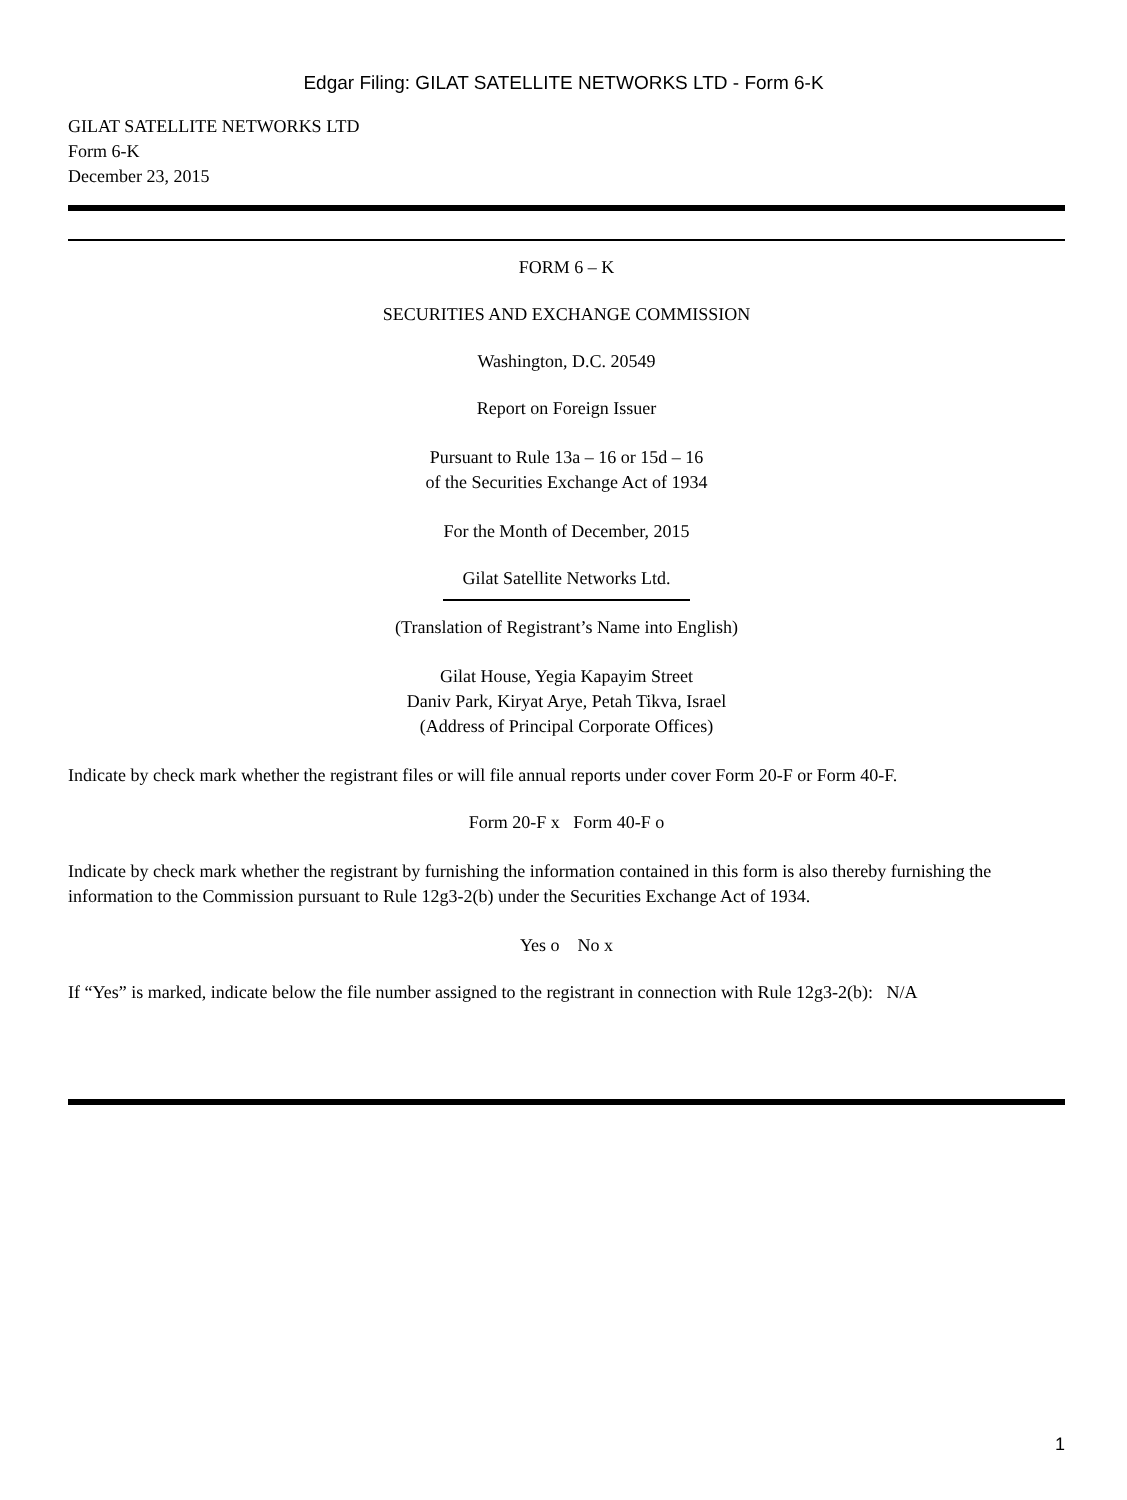Edgar Filing: GILAT SATELLITE NETWORKS LTD - Form 6-K
GILAT SATELLITE NETWORKS LTD
Form 6-K
December 23, 2015
FORM 6 – K
SECURITIES AND EXCHANGE COMMISSION
Washington, D.C. 20549
Report on Foreign Issuer
Pursuant to Rule 13a – 16 or 15d – 16
of the Securities Exchange Act of 1934
For the Month of December, 2015
Gilat Satellite Networks Ltd.
(Translation of Registrant’s Name into English)
Gilat House, Yegia Kapayim Street
Daniv Park, Kiryat Arye, Petah Tikva, Israel
(Address of Principal Corporate Offices)
Indicate by check mark whether the registrant files or will file annual reports under cover Form 20-F or Form 40-F.
Form 20-F x Form 40-F o
Indicate by check mark whether the registrant by furnishing the information contained in this form is also thereby furnishing the information to the Commission pursuant to Rule 12g3-2(b) under the Securities Exchange Act of 1934.
Yes o No x
If “Yes” is marked, indicate below the file number assigned to the registrant in connection with Rule 12g3-2(b): N/A
1